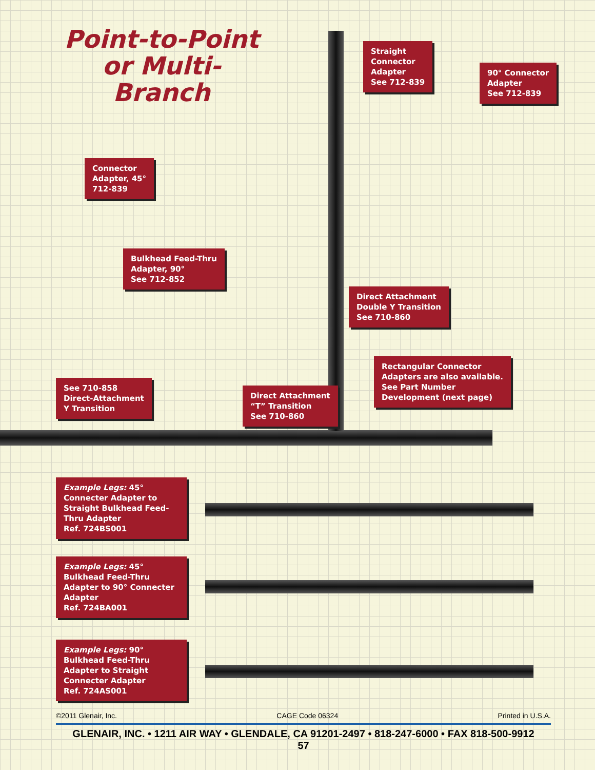Point-to-Point or Multi-Branch
Straight
Connector
Adapter
See 712-839
90° Connector
Adapter
See 712-839
Connector
Adapter, 45°
712-839
Bulkhead Feed-Thru
Adapter, 90°
See 712-852
Direct Attachment
Double Y Transition
See 710-860
Rectangular Connector
Adapters are also available.
See Part Number
Development (next page)
See 710-858
Direct-Attachment
Y Transition
Direct Attachment
“T” Transition
See 710-860
Example Legs: 45° Connecter Adapter to Straight Bulkhead Feed-Thru Adapter
Ref. 724BS001
Example Legs: 45° Bulkhead Feed-Thru Adapter to 90° Connecter Adapter
Ref. 724BA001
Example Legs: 90° Bulkhead Feed-Thru Adapter to Straight Connecter Adapter
Ref. 724AS001
©2011 Glenair, Inc. CAGE Code 06324 Printed in U.S.A.
GLENAIR, INC. • 1211 AIR WAY • GLENDALE, CA 91201-2497 • 818-247-6000 • FAX 818-500-9912
57